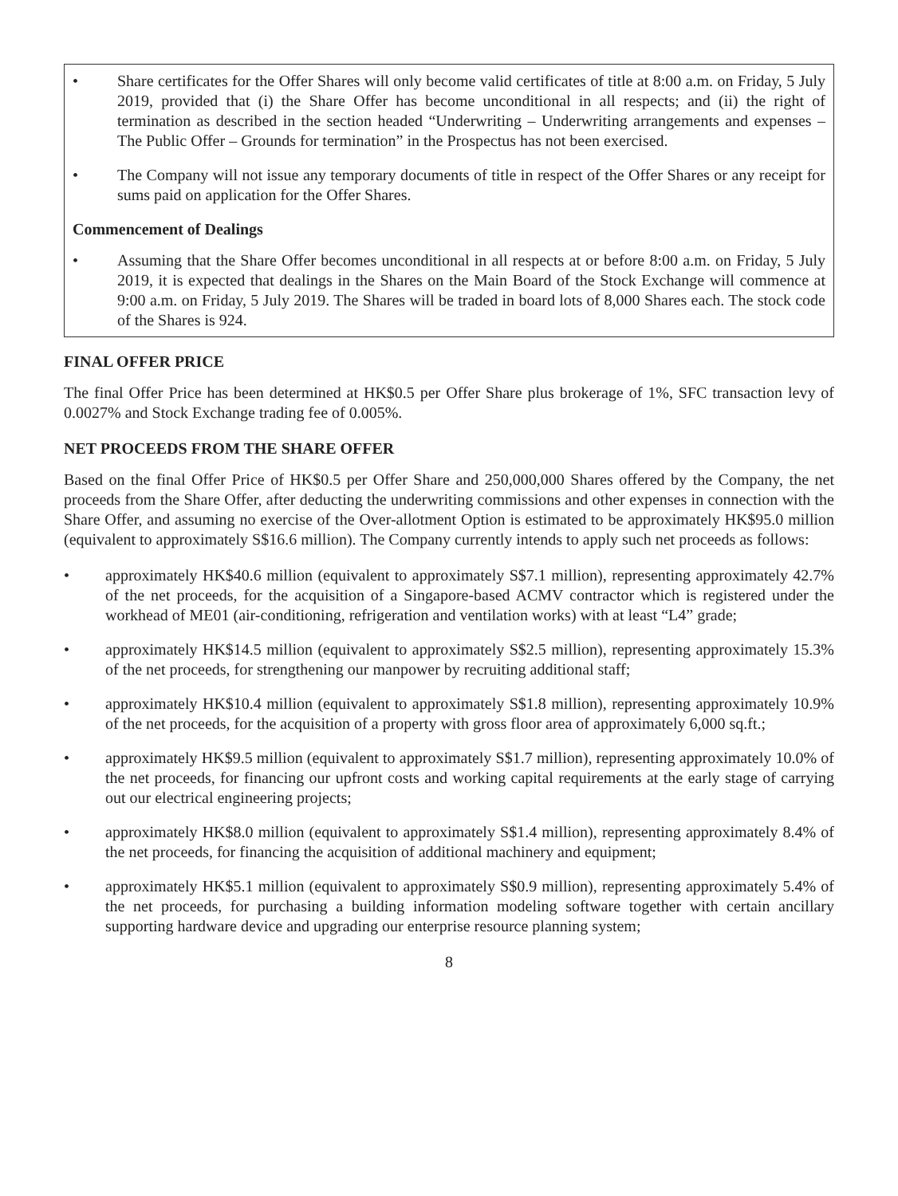• Share certificates for the Offer Shares will only become valid certificates of title at 8:00 a.m. on Friday, 5 July 2019, provided that (i) the Share Offer has become unconditional in all respects; and (ii) the right of termination as described in the section headed “Underwriting – Underwriting arrangements and expenses – The Public Offer – Grounds for termination” in the Prospectus has not been exercised.
• The Company will not issue any temporary documents of title in respect of the Offer Shares or any receipt for sums paid on application for the Offer Shares.
Commencement of Dealings
• Assuming that the Share Offer becomes unconditional in all respects at or before 8:00 a.m. on Friday, 5 July 2019, it is expected that dealings in the Shares on the Main Board of the Stock Exchange will commence at 9:00 a.m. on Friday, 5 July 2019. The Shares will be traded in board lots of 8,000 Shares each. The stock code of the Shares is 924.
FINAL OFFER PRICE
The final Offer Price has been determined at HK$0.5 per Offer Share plus brokerage of 1%, SFC transaction levy of 0.0027% and Stock Exchange trading fee of 0.005%.
NET PROCEEDS FROM THE SHARE OFFER
Based on the final Offer Price of HK$0.5 per Offer Share and 250,000,000 Shares offered by the Company, the net proceeds from the Share Offer, after deducting the underwriting commissions and other expenses in connection with the Share Offer, and assuming no exercise of the Over-allotment Option is estimated to be approximately HK$95.0 million (equivalent to approximately S$16.6 million). The Company currently intends to apply such net proceeds as follows:
• approximately HK$40.6 million (equivalent to approximately S$7.1 million), representing approximately 42.7% of the net proceeds, for the acquisition of a Singapore-based ACMV contractor which is registered under the workhead of ME01 (air-conditioning, refrigeration and ventilation works) with at least “L4” grade;
• approximately HK$14.5 million (equivalent to approximately S$2.5 million), representing approximately 15.3% of the net proceeds, for strengthening our manpower by recruiting additional staff;
• approximately HK$10.4 million (equivalent to approximately S$1.8 million), representing approximately 10.9% of the net proceeds, for the acquisition of a property with gross floor area of approximately 6,000 sq.ft.;
• approximately HK$9.5 million (equivalent to approximately S$1.7 million), representing approximately 10.0% of the net proceeds, for financing our upfront costs and working capital requirements at the early stage of carrying out our electrical engineering projects;
• approximately HK$8.0 million (equivalent to approximately S$1.4 million), representing approximately 8.4% of the net proceeds, for financing the acquisition of additional machinery and equipment;
• approximately HK$5.1 million (equivalent to approximately S$0.9 million), representing approximately 5.4% of the net proceeds, for purchasing a building information modeling software together with certain ancillary supporting hardware device and upgrading our enterprise resource planning system;
8